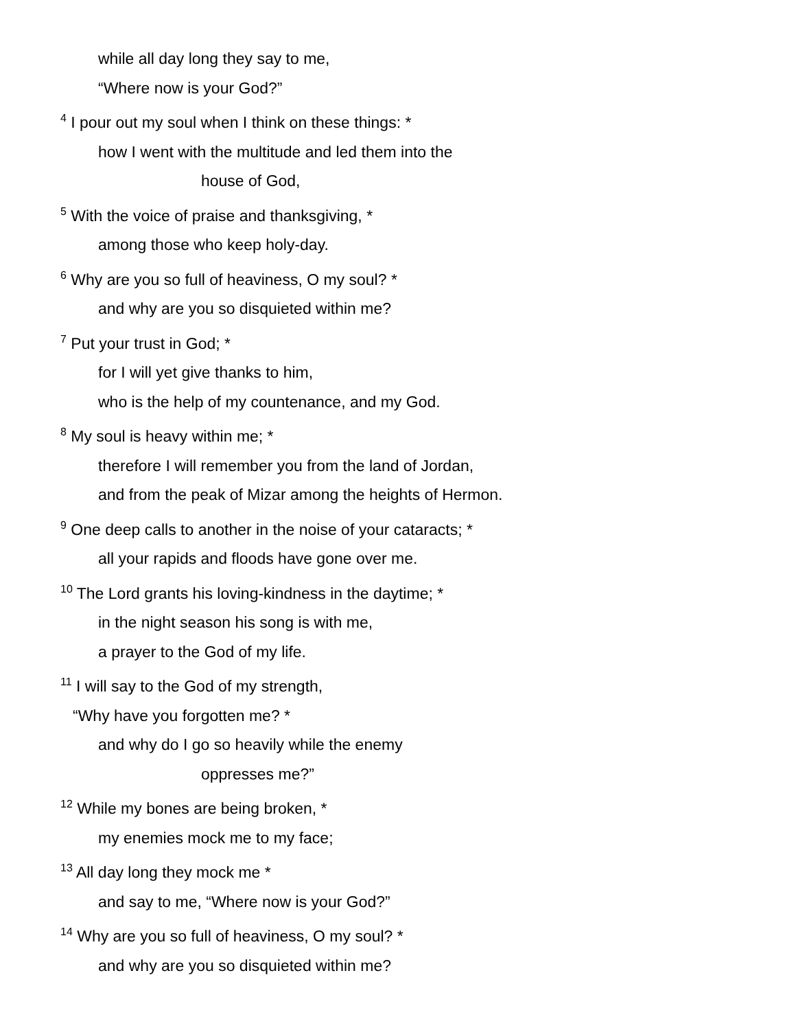while all day long they say to me,
“Where now is your God?”
<sup>4</sup> I pour out my soul when I think on these things: *
how I went with the multitude and led them into the
house of God,
<sup>5</sup> With the voice of praise and thanksgiving, *
among those who keep holy-day.
<sup>6</sup> Why are you so full of heaviness, O my soul? *
and why are you so disquieted within me?
<sup>7</sup> Put your trust in God; *
for I will yet give thanks to him,
who is the help of my countenance, and my God.
<sup>8</sup> My soul is heavy within me; *
therefore I will remember you from the land of Jordan,
and from the peak of Mizar among the heights of Hermon.
<sup>9</sup> One deep calls to another in the noise of your cataracts; *
all your rapids and floods have gone over me.
<sup>10</sup> The Lord grants his loving-kindness in the daytime; *
in the night season his song is with me,
a prayer to the God of my life.
<sup>11</sup> I will say to the God of my strength,
“Why have you forgotten me? *
and why do I go so heavily while the enemy
oppresses me?”
<sup>12</sup> While my bones are being broken, *
my enemies mock me to my face;
<sup>13</sup> All day long they mock me *
and say to me, “Where now is your God?”
<sup>14</sup> Why are you so full of heaviness, O my soul? *
and why are you so disquieted within me?